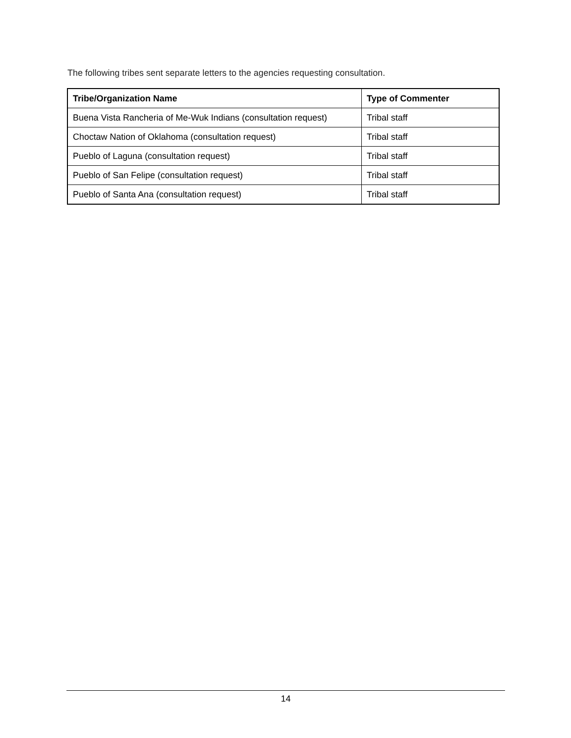The following tribes sent separate letters to the agencies requesting consultation.
| Tribe/Organization Name | Type of Commenter |
| --- | --- |
| Buena Vista Rancheria of Me-Wuk Indians (consultation request) | Tribal staff |
| Choctaw Nation of Oklahoma (consultation request) | Tribal staff |
| Pueblo of Laguna (consultation request) | Tribal staff |
| Pueblo of San Felipe (consultation request) | Tribal staff |
| Pueblo of Santa Ana (consultation request) | Tribal staff |
14